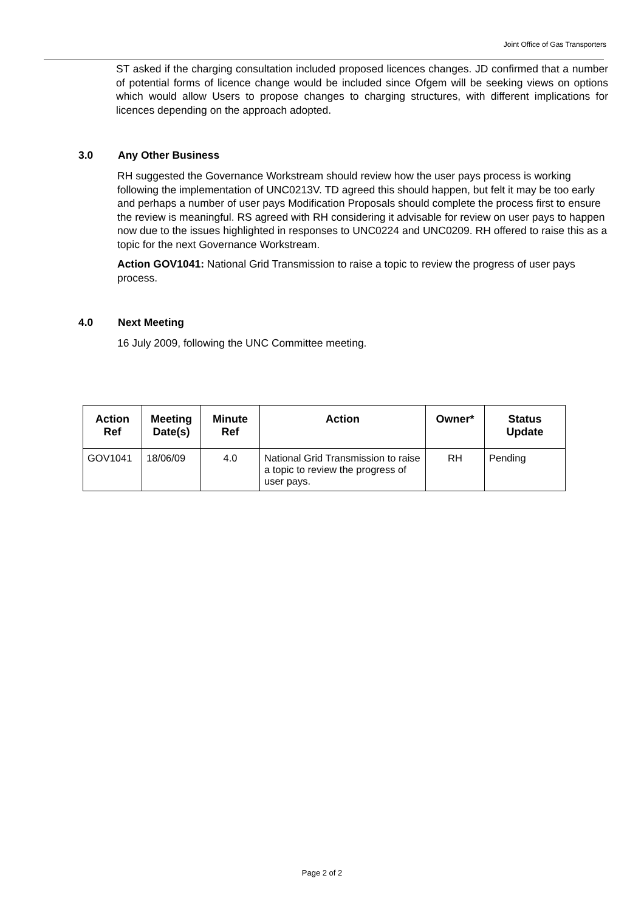Joint Office of Gas Transporters
ST asked if the charging consultation included proposed licences changes. JD confirmed that a number of potential forms of licence change would be included since Ofgem will be seeking views on options which would allow Users to propose changes to charging structures, with different implications for licences depending on the approach adopted.
3.0 Any Other Business
RH suggested the Governance Workstream should review how the user pays process is working following the implementation of UNC0213V. TD agreed this should happen, but felt it may be too early and perhaps a number of user pays Modification Proposals should complete the process first to ensure the review is meaningful. RS agreed with RH considering it advisable for review on user pays to happen now due to the issues highlighted in responses to UNC0224 and UNC0209. RH offered to raise this as a topic for the next Governance Workstream.
Action GOV1041: National Grid Transmission to raise a topic to review the progress of user pays process.
4.0 Next Meeting
16 July 2009, following the UNC Committee meeting.
| Action Ref | Meeting Date(s) | Minute Ref | Action | Owner* | Status Update |
| --- | --- | --- | --- | --- | --- |
| GOV1041 | 18/06/09 | 4.0 | National Grid Transmission to raise a topic to review the progress of user pays. | RH | Pending |
Page 2 of 2